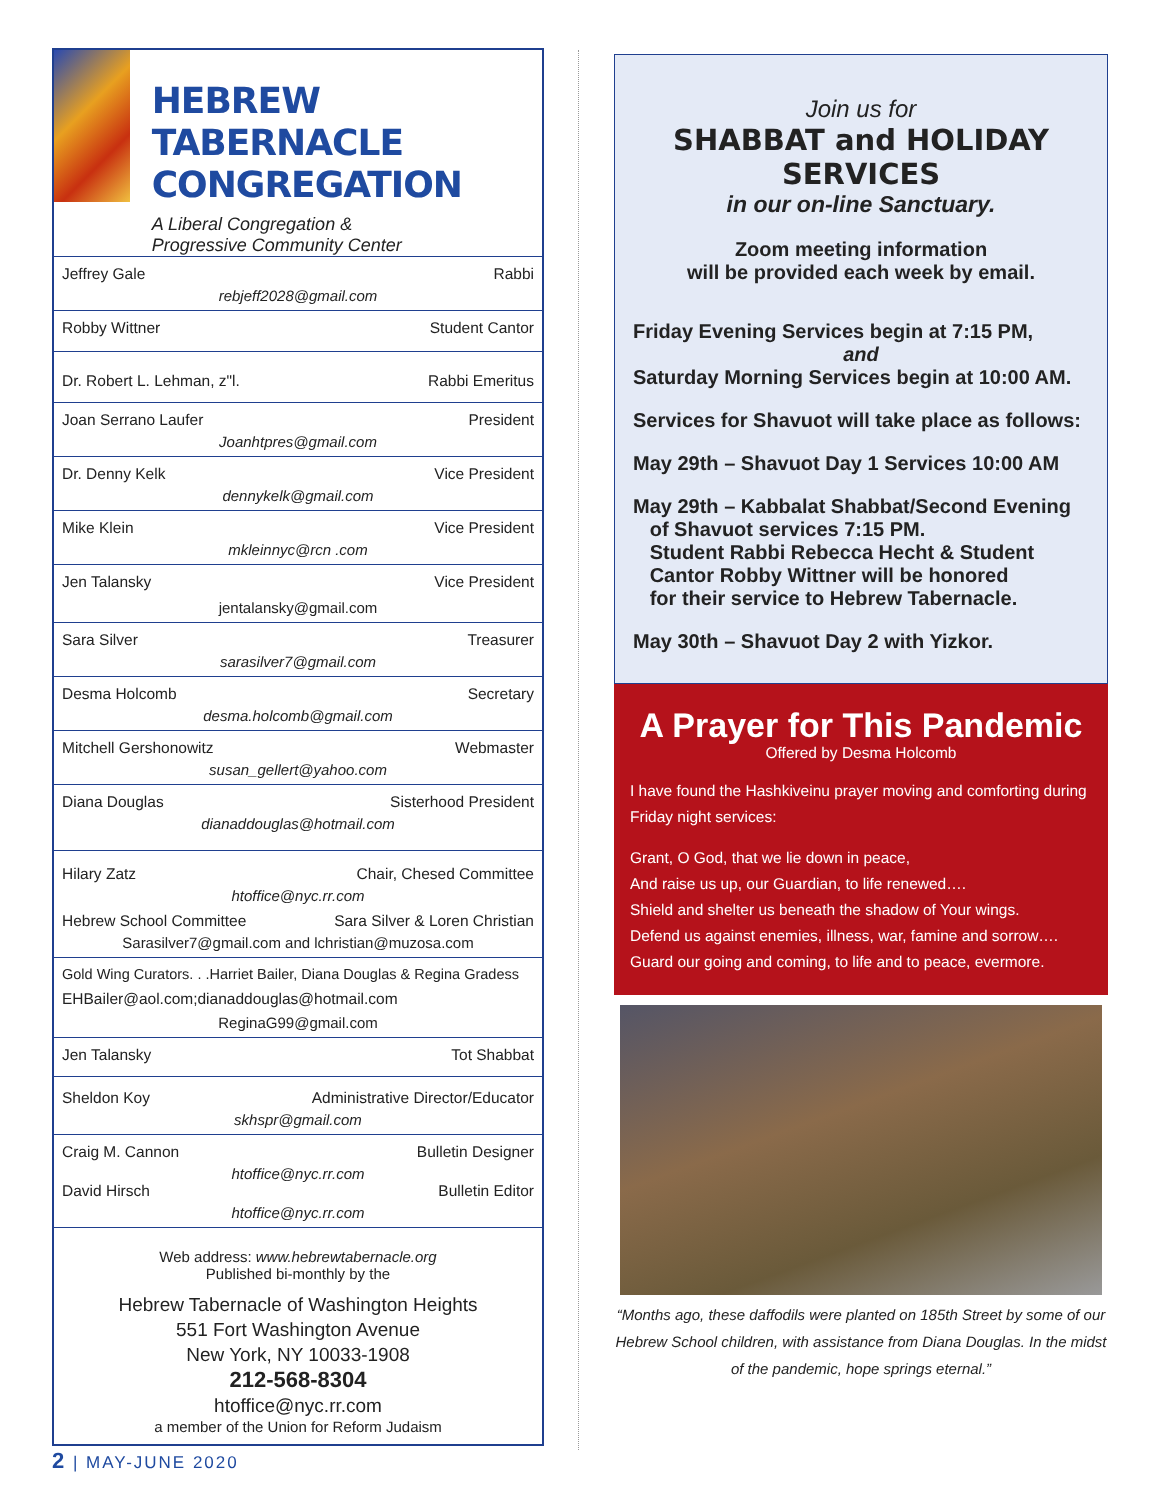HEBREW TABERNACLE CONGREGATION
A Liberal Congregation &
Progressive Community Center
Jeffrey Gale Rabbi
rebjeff2028@gmail.com
Robby Wittner Student Cantor
Dr. Robert L. Lehman, z"l. Rabbi Emeritus
Joan Serrano Laufer President
Joanhtpres@gmail.com
Dr. Denny Kelk Vice President
dennykelk@gmail.com
Mike Klein Vice President
mkleinnyc@rcn .com
Jen Talansky Vice President
jentalansky@gmail.com
Sara Silver Treasurer
sarasilver7@gmail.com
Desma Holcomb Secretary
desma.holcomb@gmail.com
Mitchell Gershonowitz Webmaster
susan_gellert@yahoo.com
Diana Douglas Sisterhood President
dianaddouglas@hotmail.com
Hilary Zatz Chair, Chesed Committee
htoffice@nyc.rr.com
Hebrew School Committee Sara Silver & Loren Christian
Sarasilver7@gmail.com and lchristian@muzosa.com
Gold Wing Curators. . .Harriet Bailer, Diana Douglas & Regina Gradess
EHBailer@aol.com;dianaddouglas@hotmail.com
ReginaG99@gmail.com
Jen Talansky Tot Shabbat
Sheldon Koy Administrative Director/Educator
skhspr@gmail.com
Craig M. Cannon Bulletin Designer
htoffice@nyc.rr.com
David Hirsch Bulletin Editor
htoffice@nyc.rr.com
Web address: www.hebrewtabernacle.org
Published bi-monthly by the
Hebrew Tabernacle of Washington Heights
551 Fort Washington Avenue
New York, NY 10033-1908
212-568-8304
htoffice@nyc.rr.com
a member of the Union for Reform Judaism
Join us for
SHABBAT and HOLIDAY SERVICES
in our on-line Sanctuary.
Zoom meeting information
will be provided each week by email.
Friday Evening Services begin at 7:15 PM,
and
Saturday Morning Services begin at 10:00 AM.
Services for Shavuot will take place as follows:
May 29th – Shavuot Day 1 Services 10:00 AM
May 29th – Kabbalat Shabbat/Second Evening
of Shavuot services 7:15 PM.
Student Rabbi Rebecca Hecht & Student
Cantor Robby Wittner will be honored
for their service to Hebrew Tabernacle.
May 30th – Shavuot Day 2 with Yizkor.
A Prayer for This Pandemic
Offered by Desma Holcomb
I have found the Hashkiveinu prayer moving and comforting during Friday night services:
Grant, O God, that we lie down in peace,
And raise us up, our Guardian, to life renewed….
Shield and shelter us beneath the shadow of Your wings.
Defend us against enemies, illness, war, famine and sorrow….
Guard our going and coming, to life and to peace, evermore.
“Months ago, these daffodils were planted on 185th Street by some of our Hebrew School children, with assistance from Diana Douglas. In the midst of the pandemic, hope springs eternal.”
2 | MAY-JUNE 2020